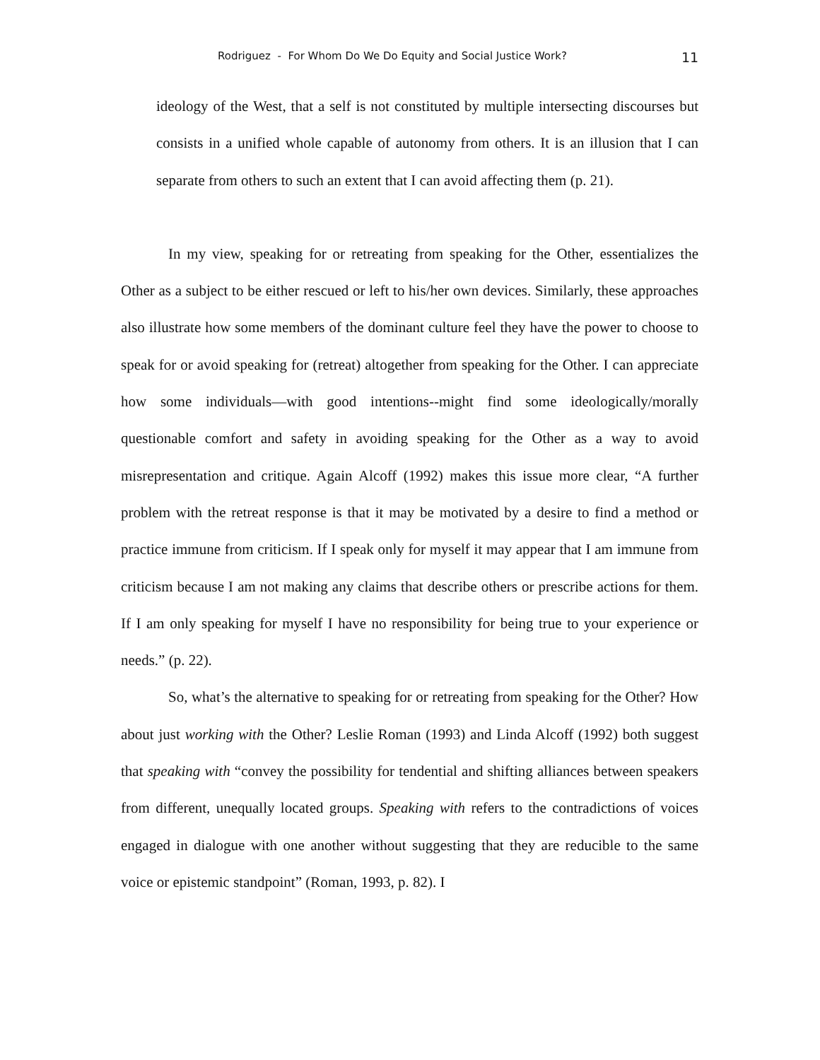Rodriguez - For Whom Do We Do Equity and Social Justice Work? 11
ideology of the West, that a self is not constituted by multiple intersecting discourses but consists in a unified whole capable of autonomy from others. It is an illusion that I can separate from others to such an extent that I can avoid affecting them (p. 21).
In my view, speaking for or retreating from speaking for the Other, essentializes the Other as a subject to be either rescued or left to his/her own devices. Similarly, these approaches also illustrate how some members of the dominant culture feel they have the power to choose to speak for or avoid speaking for (retreat) altogether from speaking for the Other. I can appreciate how some individuals—with good intentions--might find some ideologically/morally questionable comfort and safety in avoiding speaking for the Other as a way to avoid misrepresentation and critique. Again Alcoff (1992) makes this issue more clear, “A further problem with the retreat response is that it may be motivated by a desire to find a method or practice immune from criticism. If I speak only for myself it may appear that I am immune from criticism because I am not making any claims that describe others or prescribe actions for them. If I am only speaking for myself I have no responsibility for being true to your experience or needs.” (p. 22).
So, what’s the alternative to speaking for or retreating from speaking for the Other? How about just working with the Other? Leslie Roman (1993) and Linda Alcoff (1992) both suggest that speaking with “convey the possibility for tendential and shifting alliances between speakers from different, unequally located groups. Speaking with refers to the contradictions of voices engaged in dialogue with one another without suggesting that they are reducible to the same voice or epistemic standpoint” (Roman, 1993, p. 82). I